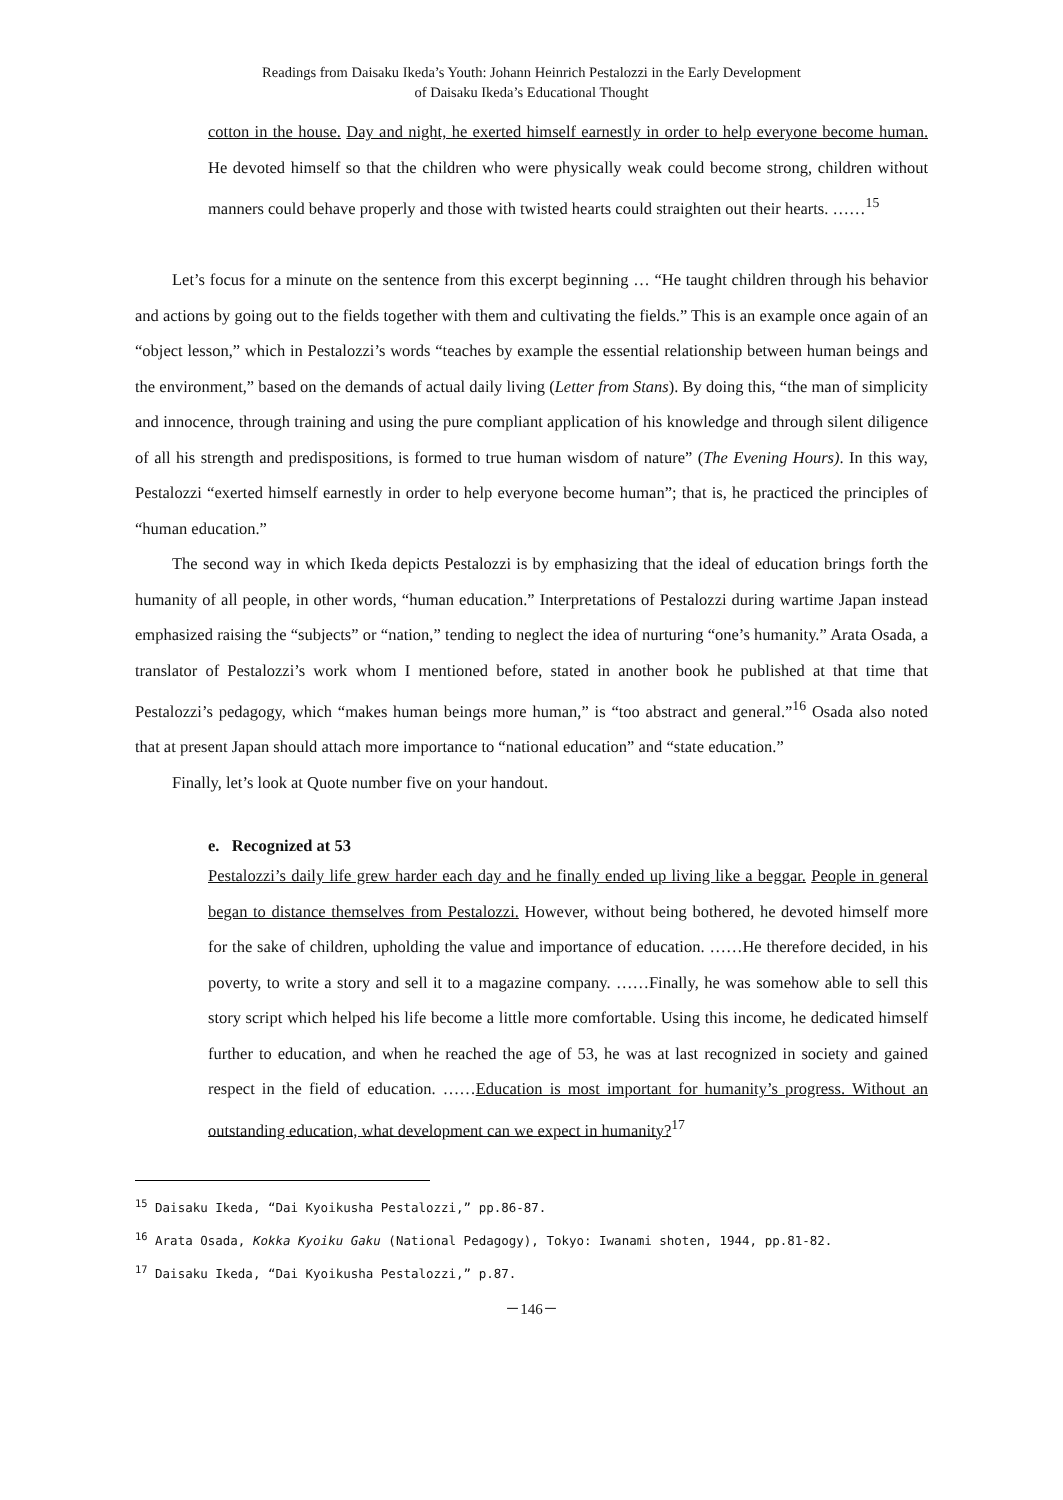Readings from Daisaku Ikeda’s Youth: Johann Heinrich Pestalozzi in the Early Development
of Daisaku Ikeda’s Educational Thought
cotton in the house. Day and night, he exerted himself earnestly in order to help everyone become human. He devoted himself so that the children who were physically weak could become strong, children without manners could behave properly and those with twisted hearts could straighten out their hearts. ……<sup>15</sup>
Let’s focus for a minute on the sentence from this excerpt beginning … “He taught children through his behavior and actions by going out to the fields together with them and cultivating the fields.” This is an example once again of an “object lesson,” which in Pestalozzi’s words “teaches by example the essential relationship between human beings and the environment,” based on the demands of actual daily living (Letter from Stans). By doing this, “the man of simplicity and innocence, through training and using the pure compliant application of his knowledge and through silent diligence of all his strength and predispositions, is formed to true human wisdom of nature” (The Evening Hours). In this way, Pestalozzi “exerted himself earnestly in order to help everyone become human”; that is, he practiced the principles of “human education.”
The second way in which Ikeda depicts Pestalozzi is by emphasizing that the ideal of education brings forth the humanity of all people, in other words, “human education.” Interpretations of Pestalozzi during wartime Japan instead emphasized raising the “subjects” or “nation,” tending to neglect the idea of nurturing “one’s humanity.” Arata Osada, a translator of Pestalozzi’s work whom I mentioned before, stated in another book he published at that time that Pestalozzi’s pedagogy, which “makes human beings more human,” is “too abstract and general.”<sup>16</sup> Osada also noted that at present Japan should attach more importance to “national education” and “state education.”
Finally, let’s look at Quote number five on your handout.
e. Recognized at 53
Pestalozzi’s daily life grew harder each day and he finally ended up living like a beggar. People in general began to distance themselves from Pestalozzi. However, without being bothered, he devoted himself more for the sake of children, upholding the value and importance of education. ……He therefore decided, in his poverty, to write a story and sell it to a magazine company. ……Finally, he was somehow able to sell this story script which helped his life become a little more comfortable. Using this income, he dedicated himself further to education, and when he reached the age of 53, he was at last recognized in society and gained respect in the field of education. ……Education is most important for humanity’s progress. Without an outstanding education, what development can we expect in humanity?<sup>17</sup>
<sup>15</sup> Daisaku Ikeda, “Dai Kyoikusha Pestalozzi,” pp.86-87.
<sup>16</sup> Arata Osada, Kokka Kyoiku Gaku (National Pedagogy), Tokyo: Iwanami shoten, 1944, pp.81-82.
<sup>17</sup> Daisaku Ikeda, “Dai Kyoikusha Pestalozzi,” p.87.
－146－